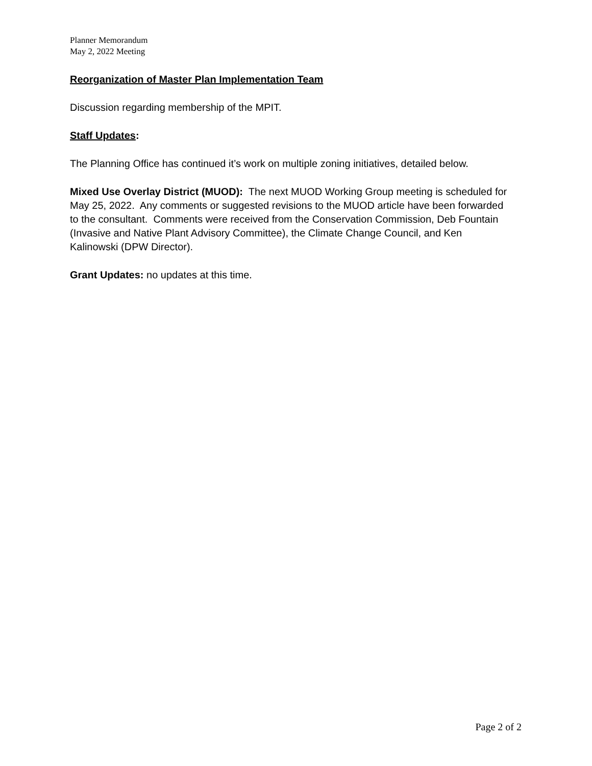Planner Memorandum
May 2, 2022 Meeting
Reorganization of Master Plan Implementation Team
Discussion regarding membership of the MPIT.
Staff Updates:
The Planning Office has continued it’s work on multiple zoning initiatives, detailed below.
Mixed Use Overlay District (MUOD): The next MUOD Working Group meeting is scheduled for May 25, 2022. Any comments or suggested revisions to the MUOD article have been forwarded to the consultant. Comments were received from the Conservation Commission, Deb Fountain (Invasive and Native Plant Advisory Committee), the Climate Change Council, and Ken Kalinowski (DPW Director).
Grant Updates: no updates at this time.
Page 2 of 2